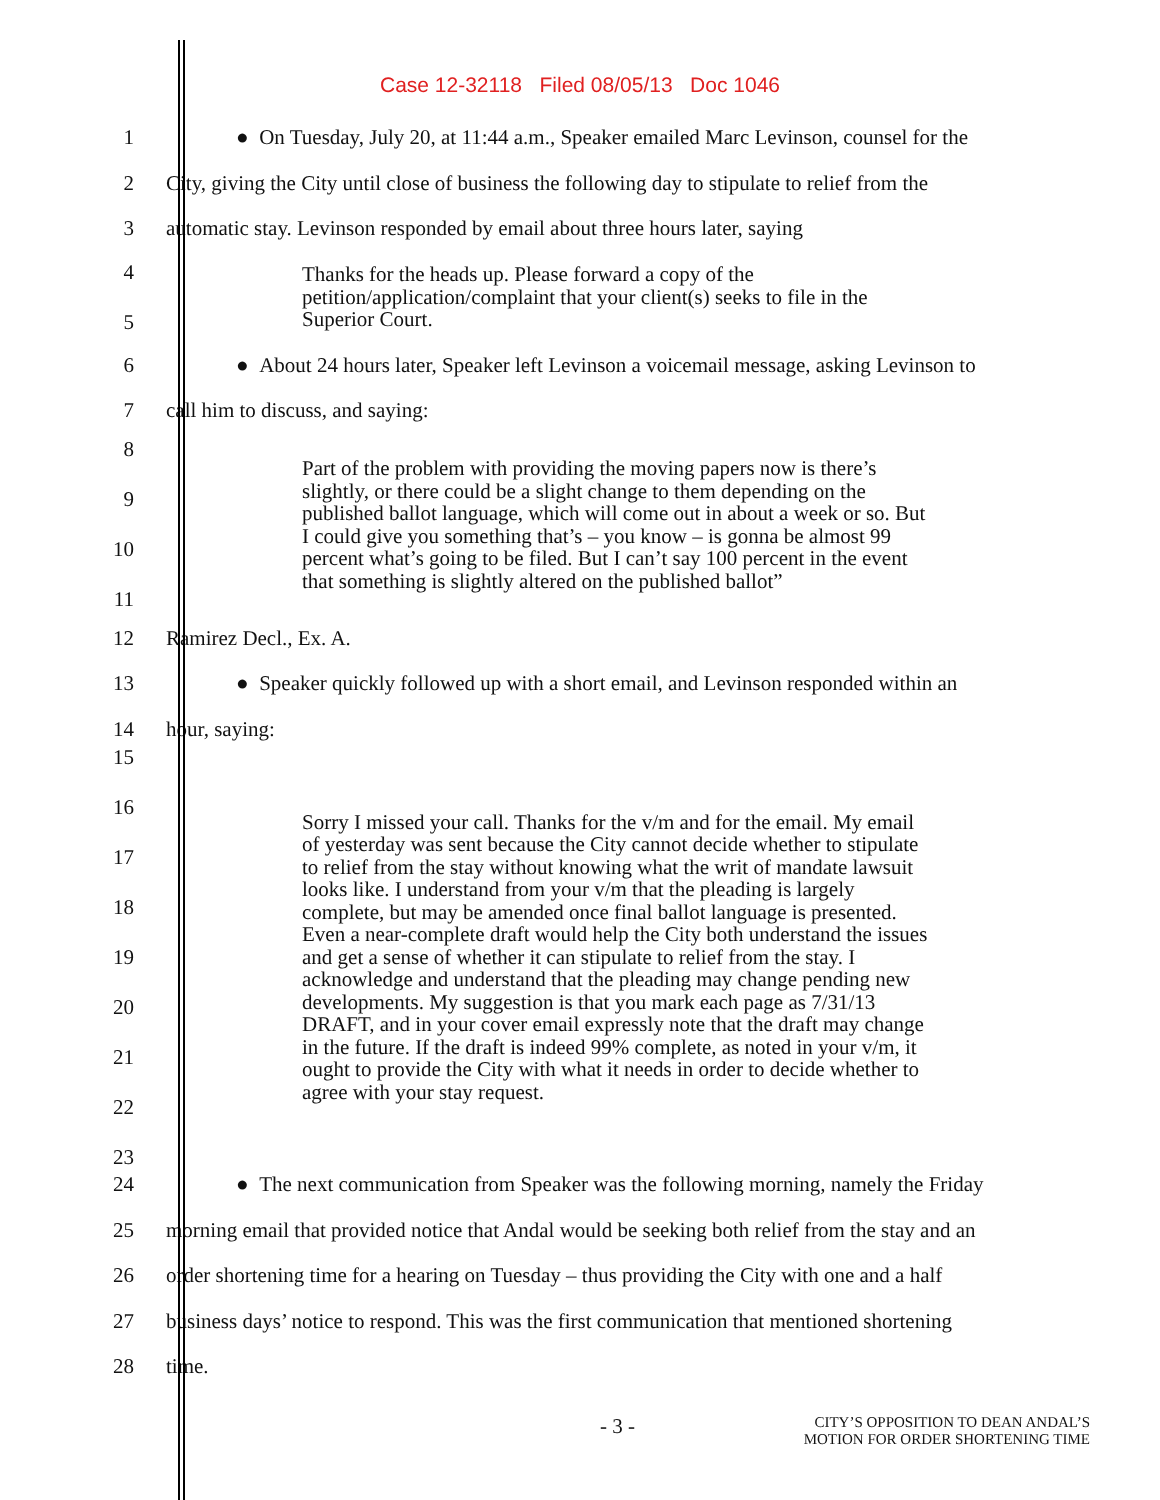Case 12-32118 Filed 08/05/13 Doc 1046
1
● On Tuesday, July 20, at 11:44 a.m., Speaker emailed Marc Levinson, counsel for the
2
City, giving the City until close of business the following day to stipulate to relief from the
3
automatic stay. Levinson responded by email about three hours later, saying
4
5
Thanks for the heads up. Please forward a copy of the petition/application/complaint that your client(s) seeks to file in the Superior Court.
6
● About 24 hours later, Speaker left Levinson a voicemail message, asking Levinson to
7
call him to discuss, and saying:
8
9
10
11
Part of the problem with providing the moving papers now is there’s slightly, or there could be a slight change to them depending on the published ballot language, which will come out in about a week or so. But I could give you something that’s – you know – is gonna be almost 99 percent what’s going to be filed. But I can’t say 100 percent in the event that something is slightly altered on the published ballot”
12 Ramirez Decl., Ex. A.
13
● Speaker quickly followed up with a short email, and Levinson responded within an
14 hour, saying:
15
16
17
18
19
20
21
22
23
Sorry I missed your call. Thanks for the v/m and for the email. My email of yesterday was sent because the City cannot decide whether to stipulate to relief from the stay without knowing what the writ of mandate lawsuit looks like. I understand from your v/m that the pleading is largely complete, but may be amended once final ballot language is presented. Even a near-complete draft would help the City both understand the issues and get a sense of whether it can stipulate to relief from the stay. I acknowledge and understand that the pleading may change pending new developments. My suggestion is that you mark each page as 7/31/13 DRAFT, and in your cover email expressly note that the draft may change in the future. If the draft is indeed 99% complete, as noted in your v/m, it ought to provide the City with what it needs in order to decide whether to agree with your stay request.
24
● The next communication from Speaker was the following morning, namely the Friday
25
morning email that provided notice that Andal would be seeking both relief from the stay and an
26
order shortening time for a hearing on Tuesday – thus providing the City with one and a half
27
business days’ notice to respond. This was the first communication that mentioned shortening
28 time.
- 3 -
CITY’S OPPOSITION TO DEAN ANDAL’S
MOTION FOR ORDER SHORTENING TIME